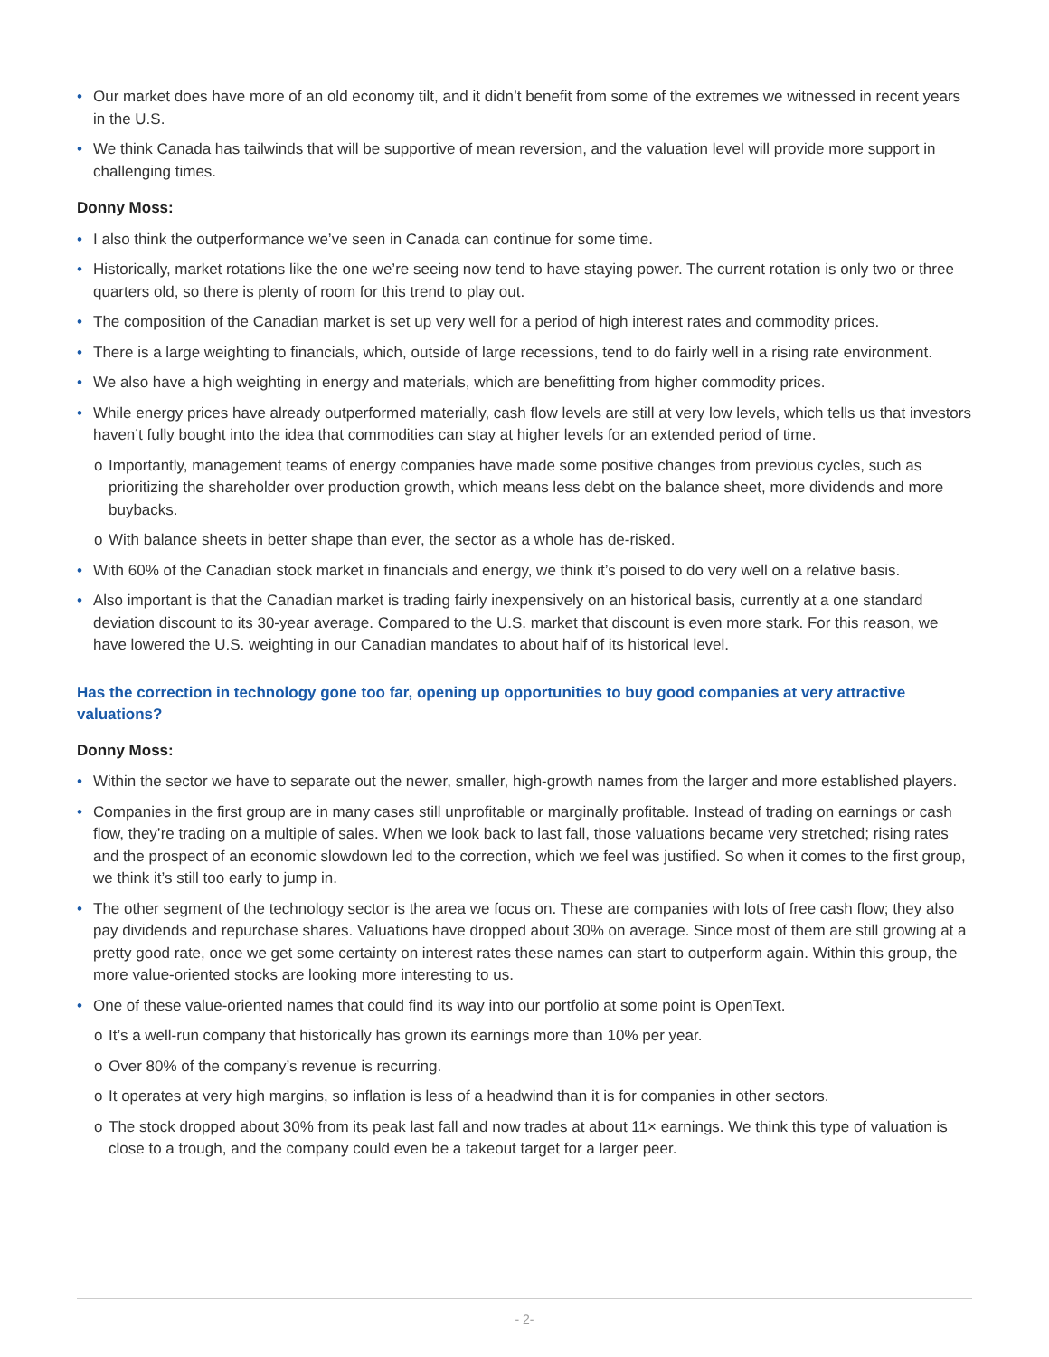• Our market does have more of an old economy tilt, and it didn’t benefit from some of the extremes we witnessed in recent years in the U.S.
• We think Canada has tailwinds that will be supportive of mean reversion, and the valuation level will provide more support in challenging times.
Donny Moss:
• I also think the outperformance we’ve seen in Canada can continue for some time.
• Historically, market rotations like the one we’re seeing now tend to have staying power. The current rotation is only two or three quarters old, so there is plenty of room for this trend to play out.
• The composition of the Canadian market is set up very well for a period of high interest rates and commodity prices.
• There is a large weighting to financials, which, outside of large recessions, tend to do fairly well in a rising rate environment.
• We also have a high weighting in energy and materials, which are benefitting from higher commodity prices.
• While energy prices have already outperformed materially, cash flow levels are still at very low levels, which tells us that investors haven’t fully bought into the idea that commodities can stay at higher levels for an extended period of time.
o Importantly, management teams of energy companies have made some positive changes from previous cycles, such as prioritizing the shareholder over production growth, which means less debt on the balance sheet, more dividends and more buybacks.
o With balance sheets in better shape than ever, the sector as a whole has de-risked.
• With 60% of the Canadian stock market in financials and energy, we think it’s poised to do very well on a relative basis.
• Also important is that the Canadian market is trading fairly inexpensively on an historical basis, currently at a one standard deviation discount to its 30-year average. Compared to the U.S. market that discount is even more stark. For this reason, we have lowered the U.S. weighting in our Canadian mandates to about half of its historical level.
Has the correction in technology gone too far, opening up opportunities to buy good companies at very attractive valuations?
Donny Moss:
• Within the sector we have to separate out the newer, smaller, high-growth names from the larger and more established players.
• Companies in the first group are in many cases still unprofitable or marginally profitable. Instead of trading on earnings or cash flow, they’re trading on a multiple of sales. When we look back to last fall, those valuations became very stretched; rising rates and the prospect of an economic slowdown led to the correction, which we feel was justified. So when it comes to the first group, we think it’s still too early to jump in.
• The other segment of the technology sector is the area we focus on. These are companies with lots of free cash flow; they also pay dividends and repurchase shares. Valuations have dropped about 30% on average. Since most of them are still growing at a pretty good rate, once we get some certainty on interest rates these names can start to outperform again. Within this group, the more value-oriented stocks are looking more interesting to us.
• One of these value-oriented names that could find its way into our portfolio at some point is OpenText.
o It’s a well-run company that historically has grown its earnings more than 10% per year.
o Over 80% of the company’s revenue is recurring.
o It operates at very high margins, so inflation is less of a headwind than it is for companies in other sectors.
o The stock dropped about 30% from its peak last fall and now trades at about 11× earnings. We think this type of valuation is close to a trough, and the company could even be a takeout target for a larger peer.
- 2-